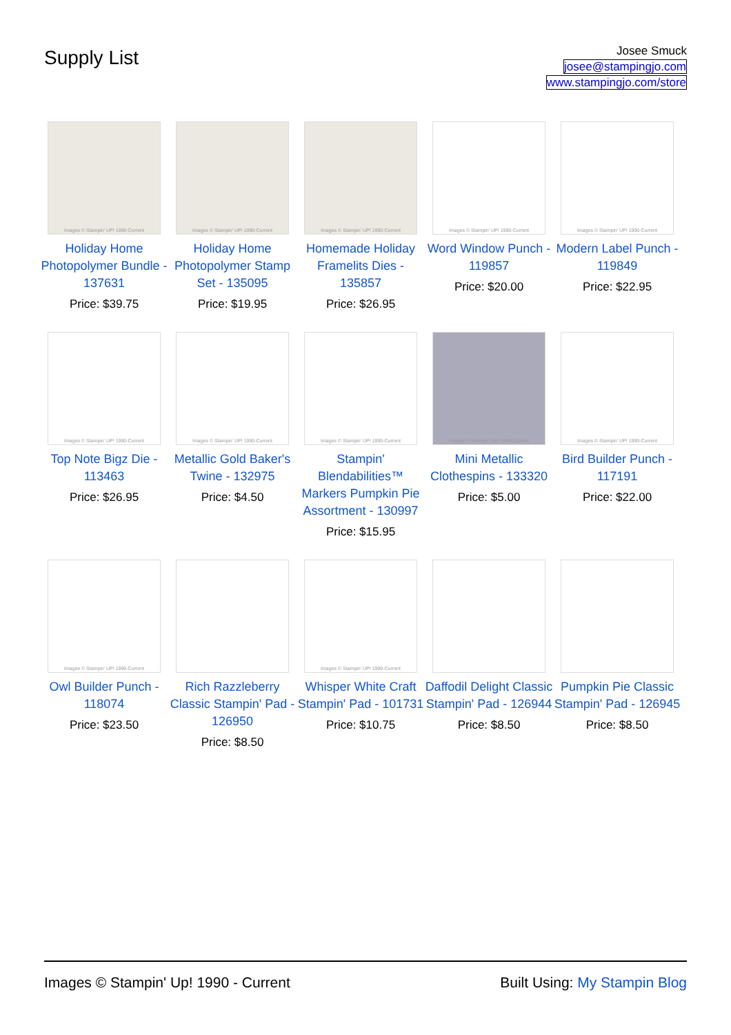Supply List
Josee Smuck
josee@stampingjo.com
www.stampingjo.com/store
Images © Stampin' UP! 1990-Current
Holiday Home Photopolymer Bundle - 137631
Price: $39.75
Images © Stampin' UP! 1990-Current
Holiday Home Photopolymer Stamp Set - 135095
Price: $19.95
Images © Stampin' UP! 1990-Current
Homemade Holiday Framelits Dies - 135857
Price: $26.95
Images © Stampin' UP! 1990-Current
Word Window Punch - 119857
Price: $20.00
Images © Stampin' UP! 1990-Current
Modern Label Punch - 119849
Price: $22.95
Images © Stampin' UP! 1990-Current
Top Note Bigz Die - 113463
Price: $26.95
Images © Stampin' UP! 1990-Current
Metallic Gold Baker's Twine - 132975
Price: $4.50
Images © Stampin' UP! 1990-Current
Stampin' Blendabilities™ Markers Pumpkin Pie Assortment - 130997
Price: $15.95
Images © Stampin' UP! 1990-Current
Mini Metallic Clothespins - 133320
Price: $5.00
Images © Stampin' UP! 1990-Current
Bird Builder Punch - 117191
Price: $22.00
Images © Stampin' UP! 1990-Current
Owl Builder Punch - 118074
Price: $23.50
Rich Razzleberry Classic Stampin' Pad - 126950
Price: $8.50
Images © Stampin' UP! 1990-Current
Whisper White Craft Stampin' Pad - 101731
Price: $10.75
Daffodil Delight Classic Stampin' Pad - 126944
Price: $8.50
Pumpkin Pie Classic Stampin' Pad - 126945
Price: $8.50
Images © Stampin' Up! 1990 - Current Built Using: My Stampin Blog